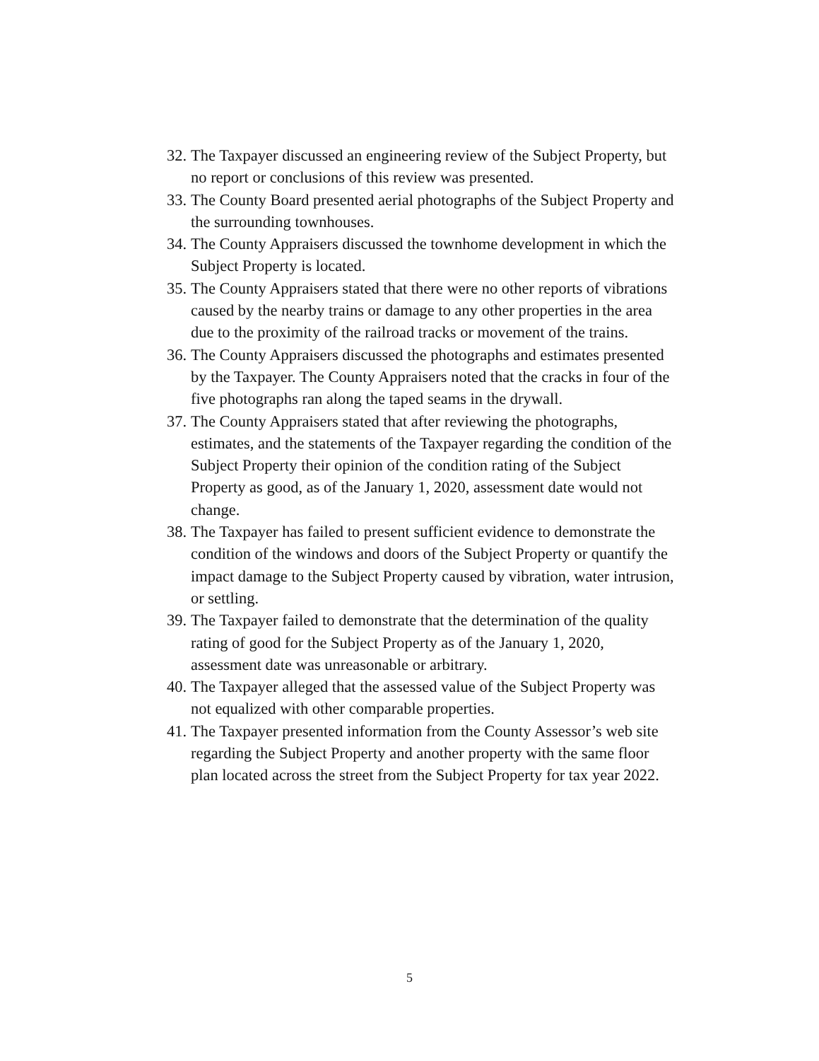32. The Taxpayer discussed an engineering review of the Subject Property, but no report or conclusions of this review was presented.
33. The County Board presented aerial photographs of the Subject Property and the surrounding townhouses.
34. The County Appraisers discussed the townhome development in which the Subject Property is located.
35. The County Appraisers stated that there were no other reports of vibrations caused by the nearby trains or damage to any other properties in the area due to the proximity of the railroad tracks or movement of the trains.
36. The County Appraisers discussed the photographs and estimates presented by the Taxpayer. The County Appraisers noted that the cracks in four of the five photographs ran along the taped seams in the drywall.
37. The County Appraisers stated that after reviewing the photographs, estimates, and the statements of the Taxpayer regarding the condition of the Subject Property their opinion of the condition rating of the Subject Property as good, as of the January 1, 2020, assessment date would not change.
38. The Taxpayer has failed to present sufficient evidence to demonstrate the condition of the windows and doors of the Subject Property or quantify the impact damage to the Subject Property caused by vibration, water intrusion, or settling.
39. The Taxpayer failed to demonstrate that the determination of the quality rating of good for the Subject Property as of the January 1, 2020, assessment date was unreasonable or arbitrary.
40. The Taxpayer alleged that the assessed value of the Subject Property was not equalized with other comparable properties.
41. The Taxpayer presented information from the County Assessor’s web site regarding the Subject Property and another property with the same floor plan located across the street from the Subject Property for tax year 2022.
5